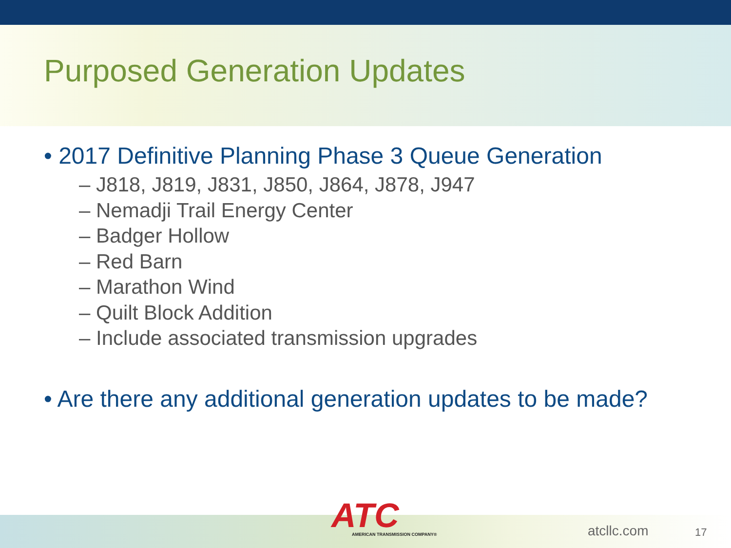Purposed Generation Updates
• 2017 Definitive Planning Phase 3 Queue Generation
– J818, J819, J831, J850, J864, J878, J947
– Nemadji Trail Energy Center
– Badger Hollow
– Red Barn
– Marathon Wind
– Quilt Block Addition
– Include associated transmission upgrades
• Are there any additional generation updates to be made?
ATC AMERICAN TRANSMISSION COMPANY®
atcllc.com 17